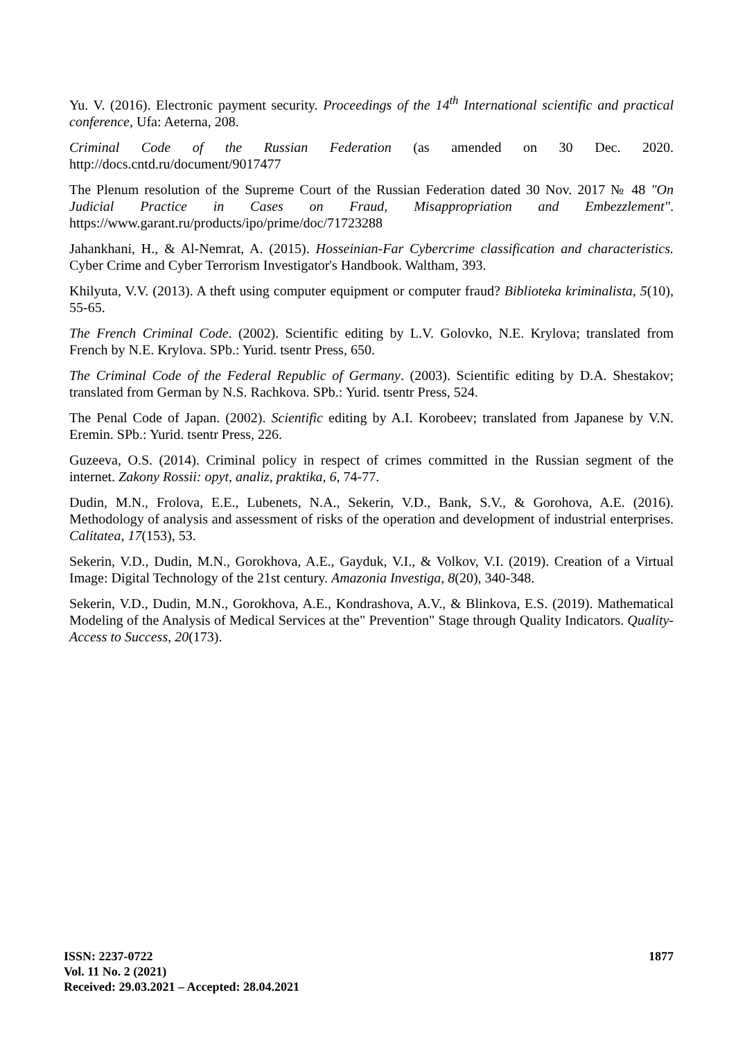Yu. V. (2016). Electronic payment security. Proceedings of the 14<sup>th</sup> International scientific and practical conference, Ufa: Aeterna, 208.
Criminal Code of the Russian Federation (as amended on 30 Dec. 2020. http://docs.cntd.ru/document/9017477
The Plenum resolution of the Supreme Court of the Russian Federation dated 30 Nov. 2017 № 48 "On Judicial Practice in Cases on Fraud, Misappropriation and Embezzlement". https://www.garant.ru/products/ipo/prime/doc/71723288
Jahankhani, H., & Al-Nemrat, A. (2015). Hosseinian-Far Cybercrime classification and characteristics. Cyber Crime and Cyber Terrorism Investigator's Handbook. Waltham, 393.
Khilyuta, V.V. (2013). A theft using computer equipment or computer fraud? Biblioteka kriminalista, 5(10), 55-65.
The French Criminal Code. (2002). Scientific editing by L.V. Golovko, N.E. Krylova; translated from French by N.E. Krylova. SPb.: Yurid. tsentr Press, 650.
The Criminal Code of the Federal Republic of Germany. (2003). Scientific editing by D.A. Shestakov; translated from German by N.S. Rachkova. SPb.: Yurid. tsentr Press, 524.
The Penal Code of Japan. (2002). Scientific editing by A.I. Korobeev; translated from Japanese by V.N. Eremin. SPb.: Yurid. tsentr Press, 226.
Guzeeva, O.S. (2014). Criminal policy in respect of crimes committed in the Russian segment of the internet. Zakony Rossii: opyt, analiz, praktika, 6, 74-77.
Dudin, M.N., Frolova, E.E., Lubenets, N.A., Sekerin, V.D., Bank, S.V., & Gorohova, A.E. (2016). Methodology of analysis and assessment of risks of the operation and development of industrial enterprises. Calitatea, 17(153), 53.
Sekerin, V.D., Dudin, M.N., Gorokhova, A.E., Gayduk, V.I., & Volkov, V.I. (2019). Creation of a Virtual Image: Digital Technology of the 21st century. Amazonia Investiga, 8(20), 340-348.
Sekerin, V.D., Dudin, M.N., Gorokhova, A.E., Kondrashova, A.V., & Blinkova, E.S. (2019). Mathematical Modeling of the Analysis of Medical Services at the" Prevention" Stage through Quality Indicators. Quality-Access to Success, 20(173).
1877
ISSN: 2237-0722
Vol. 11 No. 2 (2021)
Received: 29.03.2021 – Accepted: 28.04.2021